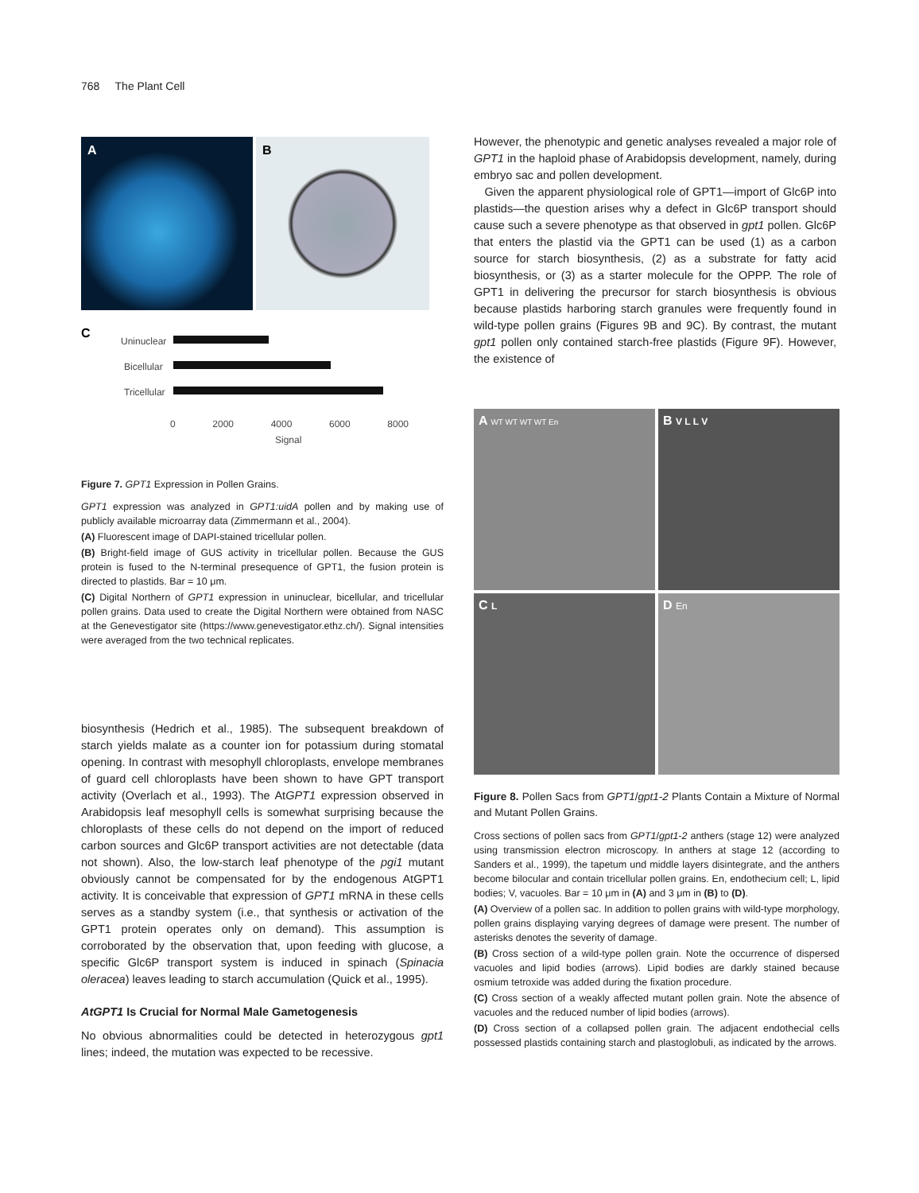768 The Plant Cell
A B
C
Uninuclear
Bicellular
Tricellular
0 2000 4000 6000 8000
Signal
Figure 7. GPT1 Expression in Pollen Grains.
GPT1 expression was analyzed in GPT1:uidA pollen and by making use of publicly available microarray data (Zimmermann et al., 2004).
(A) Fluorescent image of DAPI-stained tricellular pollen.
(B) Bright-field image of GUS activity in tricellular pollen. Because the GUS protein is fused to the N-terminal presequence of GPT1, the fusion protein is directed to plastids. Bar = 10 μm.
(C) Digital Northern of GPT1 expression in uninuclear, bicellular, and tricellular pollen grains. Data used to create the Digital Northern were obtained from NASC at the Genevestigator site (https://www.genevestigator.ethz.ch/). Signal intensities were averaged from the two technical replicates.
biosynthesis (Hedrich et al., 1985). The subsequent breakdown of starch yields malate as a counter ion for potassium during stomatal opening. In contrast with mesophyll chloroplasts, envelope membranes of guard cell chloroplasts have been shown to have GPT transport activity (Overlach et al., 1993). The AtGPT1 expression observed in Arabidopsis leaf mesophyll cells is somewhat surprising because the chloroplasts of these cells do not depend on the import of reduced carbon sources and Glc6P transport activities are not detectable (data not shown). Also, the low-starch leaf phenotype of the pgi1 mutant obviously cannot be compensated for by the endogenous AtGPT1 activity. It is conceivable that expression of GPT1 mRNA in these cells serves as a standby system (i.e., that synthesis or activation of the GPT1 protein operates only on demand). This assumption is corroborated by the observation that, upon feeding with glucose, a specific Glc6P transport system is induced in spinach (Spinacia oleracea) leaves leading to starch accumulation (Quick et al., 1995).
AtGPT1 Is Crucial for Normal Male Gametogenesis
No obvious abnormalities could be detected in heterozygous gpt1 lines; indeed, the mutation was expected to be recessive.
However, the phenotypic and genetic analyses revealed a major role of GPT1 in the haploid phase of Arabidopsis development, namely, during embryo sac and pollen development.
Given the apparent physiological role of GPT1—import of Glc6P into plastids—the question arises why a defect in Glc6P transport should cause such a severe phenotype as that observed in gpt1 pollen. Glc6P that enters the plastid via the GPT1 can be used (1) as a carbon source for starch biosynthesis, (2) as a substrate for fatty acid biosynthesis, or (3) as a starter molecule for the OPPP. The role of GPT1 in delivering the precursor for starch biosynthesis is obvious because plastids harboring starch granules were frequently found in wild-type pollen grains (Figures 9B and 9C). By contrast, the mutant gpt1 pollen only contained starch-free plastids (Figure 9F). However, the existence of
A WT WT WT WT En
B V L L V
C L
D En
Figure 8. Pollen Sacs from GPT1/gpt1-2 Plants Contain a Mixture of Normal and Mutant Pollen Grains.
Cross sections of pollen sacs from GPT1/gpt1-2 anthers (stage 12) were analyzed using transmission electron microscopy. In anthers at stage 12 (according to Sanders et al., 1999), the tapetum und middle layers disintegrate, and the anthers become bilocular and contain tricellular pollen grains. En, endothecium cell; L, lipid bodies; V, vacuoles. Bar = 10 μm in (A) and 3 μm in (B) to (D).
(A) Overview of a pollen sac. In addition to pollen grains with wild-type morphology, pollen grains displaying varying degrees of damage were present. The number of asterisks denotes the severity of damage.
(B) Cross section of a wild-type pollen grain. Note the occurrence of dispersed vacuoles and lipid bodies (arrows). Lipid bodies are darkly stained because osmium tetroxide was added during the fixation procedure.
(C) Cross section of a weakly affected mutant pollen grain. Note the absence of vacuoles and the reduced number of lipid bodies (arrows).
(D) Cross section of a collapsed pollen grain. The adjacent endothecial cells possessed plastids containing starch and plastoglobuli, as indicated by the arrows.